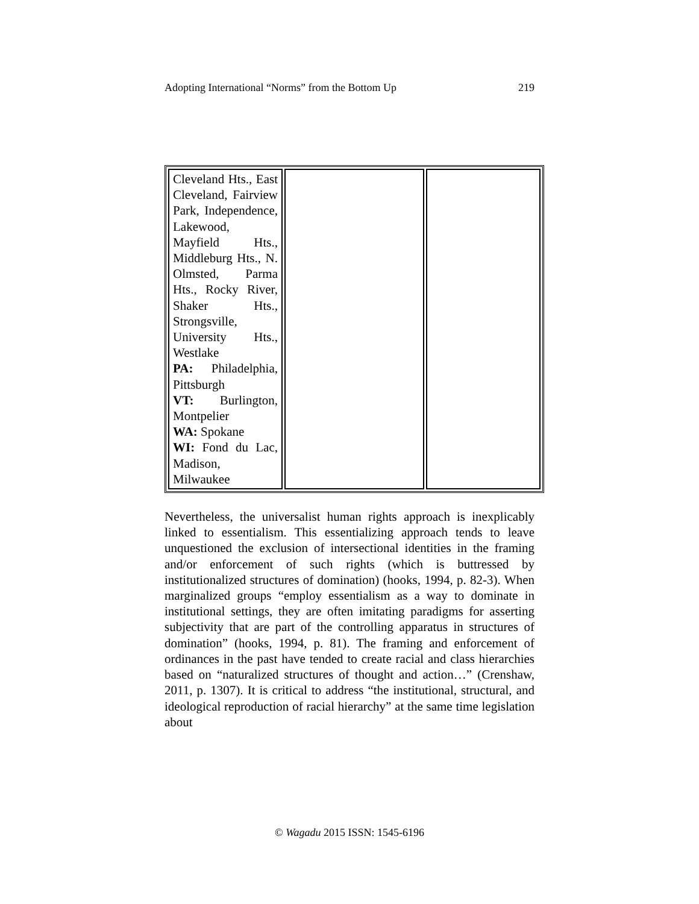Adopting International “Norms” from the Bottom Up 219
| Cleveland Hts., East Cleveland, Fairview Park, Independence, Lakewood, Mayfield Hts., Middleburg Hts., N. Olmsted, Parma Hts., Rocky River, Shaker Hts., Strongsville, University Hts., Westlake PA: Philadelphia, Pittsburgh VT: Burlington, Montpelier WA: Spokane WI: Fond du Lac, Madison, Milwaukee | | |
Nevertheless, the universalist human rights approach is inexplicably linked to essentialism. This essentializing approach tends to leave unquestioned the exclusion of intersectional identities in the framing and/or enforcement of such rights (which is buttressed by institutionalized structures of domination) (hooks, 1994, p. 82-3). When marginalized groups “employ essentialism as a way to dominate in institutional settings, they are often imitating paradigms for asserting subjectivity that are part of the controlling apparatus in structures of domination” (hooks, 1994, p. 81). The framing and enforcement of ordinances in the past have tended to create racial and class hierarchies based on “naturalized structures of thought and action…” (Crenshaw, 2011, p. 1307). It is critical to address “the institutional, structural, and ideological reproduction of racial hierarchy” at the same time legislation about
© Wagadu 2015 ISSN: 1545-6196